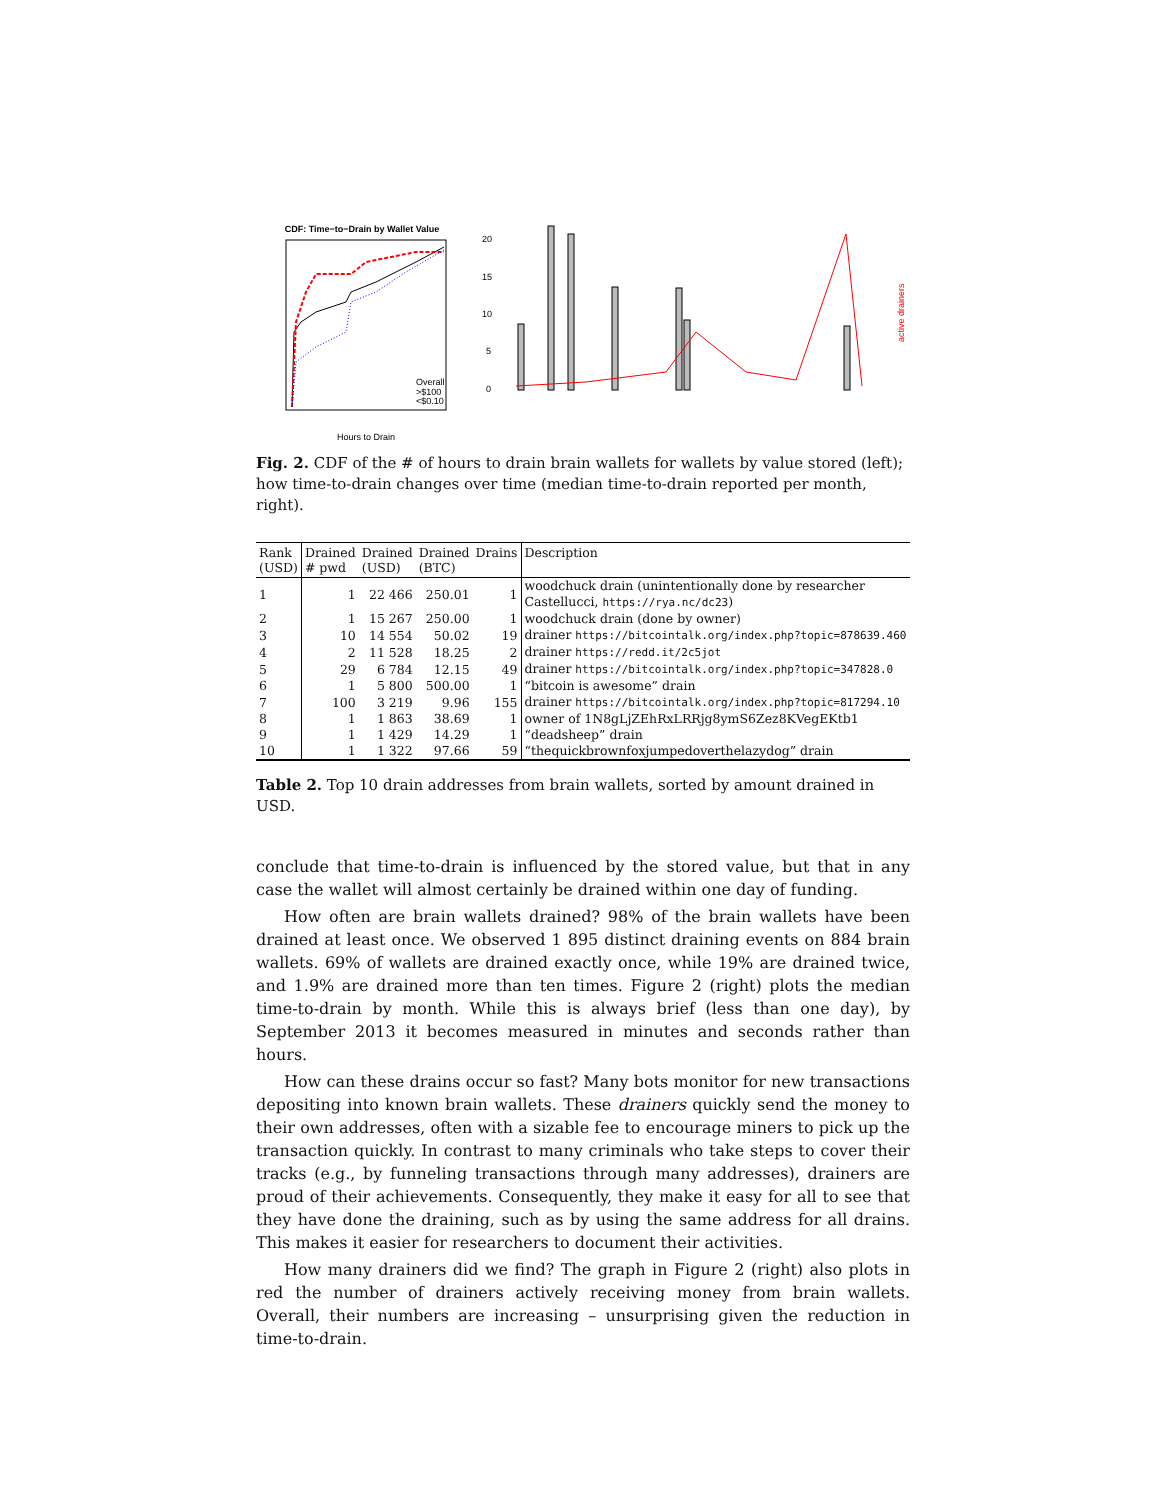CDF: Time−to−Drain by Wallet Value
Overall
>$100
<$0.10
Hours to Drain
20
15
10
5
0
active drainers
Fig. 2. CDF of the # of hours to drain brain wallets for wallets by value stored (left); how time-to-drain changes over time (median time-to-drain reported per month, right).
| Rank (USD) | Drained # pwd | Drained (USD) | Drained (BTC) | Drains | Description |
| --- | --- | --- | --- | --- | --- |
| 1 | 1 | 22 466 | 250.01 | 1 | woodchuck drain (unintentionally done by researcher Castellucci, https://rya.nc/dc23 ) |
| 2 | 1 | 15 267 | 250.00 | 1 | woodchuck drain (done by owner) |
| 3 | 10 | 14 554 | 50.02 | 19 | drainer https://bitcointalk.org/index.php?topic=878639.460 |
| 4 | 2 | 11 528 | 18.25 | 2 | drainer https://redd.it/2c5jot |
| 5 | 29 | 6 784 | 12.15 | 49 | drainer https://bitcointalk.org/index.php?topic=347828.0 |
| 6 | 1 | 5 800 | 500.00 | 1 | “bitcoin is awesome” drain |
| 7 | 100 | 3 219 | 9.96 | 155 | drainer https://bitcointalk.org/index.php?topic=817294.10 |
| 8 | 1 | 1 863 | 38.69 | 1 | owner of 1N8gLjZEhRxLRRjg8ymS6Zez8KVegEKtb1 |
| 9 | 1 | 1 429 | 14.29 | 1 | “deadsheep” drain |
| 10 | 1 | 1 322 | 97.66 | 59 | “thequickbrownfoxjumpedoverthelazydog” drain |
Table 2. Top 10 drain addresses from brain wallets, sorted by amount drained in USD.
conclude that time-to-drain is influenced by the stored value, but that in any case the wallet will almost certainly be drained within one day of funding.
How often are brain wallets drained? 98% of the brain wallets have been drained at least once. We observed 1 895 distinct draining events on 884 brain wallets. 69% of wallets are drained exactly once, while 19% are drained twice, and 1.9% are drained more than ten times. Figure 2 (right) plots the median time-to-drain by month. While this is always brief (less than one day), by September 2013 it becomes measured in minutes and seconds rather than hours.
How can these drains occur so fast? Many bots monitor for new transactions depositing into known brain wallets. These drainers quickly send the money to their own addresses, often with a sizable fee to encourage miners to pick up the transaction quickly. In contrast to many criminals who take steps to cover their tracks (e.g., by funneling transactions through many addresses), drainers are proud of their achievements. Consequently, they make it easy for all to see that they have done the draining, such as by using the same address for all drains. This makes it easier for researchers to document their activities.
How many drainers did we find? The graph in Figure 2 (right) also plots in red the number of drainers actively receiving money from brain wallets. Overall, their numbers are increasing – unsurprising given the reduction in time-to-drain.